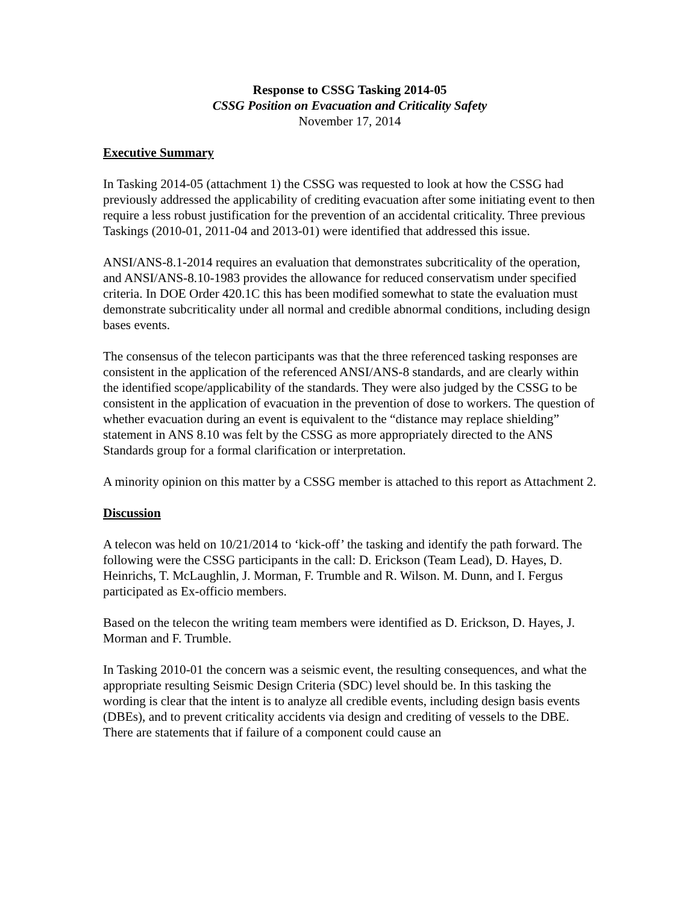Response to CSSG Tasking 2014-05
CSSG Position on Evacuation and Criticality Safety
November 17, 2014
Executive Summary
In Tasking 2014-05 (attachment 1) the CSSG was requested to look at how the CSSG had previously addressed the applicability of crediting evacuation after some initiating event to then require a less robust justification for the prevention of an accidental criticality. Three previous Taskings (2010-01, 2011-04 and 2013-01) were identified that addressed this issue.
ANSI/ANS-8.1-2014 requires an evaluation that demonstrates subcriticality of the operation, and ANSI/ANS-8.10-1983 provides the allowance for reduced conservatism under specified criteria. In DOE Order 420.1C this has been modified somewhat to state the evaluation must demonstrate subcriticality under all normal and credible abnormal conditions, including design bases events.
The consensus of the telecon participants was that the three referenced tasking responses are consistent in the application of the referenced ANSI/ANS-8 standards, and are clearly within the identified scope/applicability of the standards. They were also judged by the CSSG to be consistent in the application of evacuation in the prevention of dose to workers. The question of whether evacuation during an event is equivalent to the “distance may replace shielding” statement in ANS 8.10 was felt by the CSSG as more appropriately directed to the ANS Standards group for a formal clarification or interpretation.
A minority opinion on this matter by a CSSG member is attached to this report as Attachment 2.
Discussion
A telecon was held on 10/21/2014 to ‘kick-off’ the tasking and identify the path forward. The following were the CSSG participants in the call: D. Erickson (Team Lead), D. Hayes, D. Heinrichs, T. McLaughlin, J. Morman, F. Trumble and R. Wilson. M. Dunn, and I. Fergus participated as Ex-officio members.
Based on the telecon the writing team members were identified as D. Erickson, D. Hayes, J. Morman and F. Trumble.
In Tasking 2010-01 the concern was a seismic event, the resulting consequences, and what the appropriate resulting Seismic Design Criteria (SDC) level should be. In this tasking the wording is clear that the intent is to analyze all credible events, including design basis events (DBEs), and to prevent criticality accidents via design and crediting of vessels to the DBE. There are statements that if failure of a component could cause an